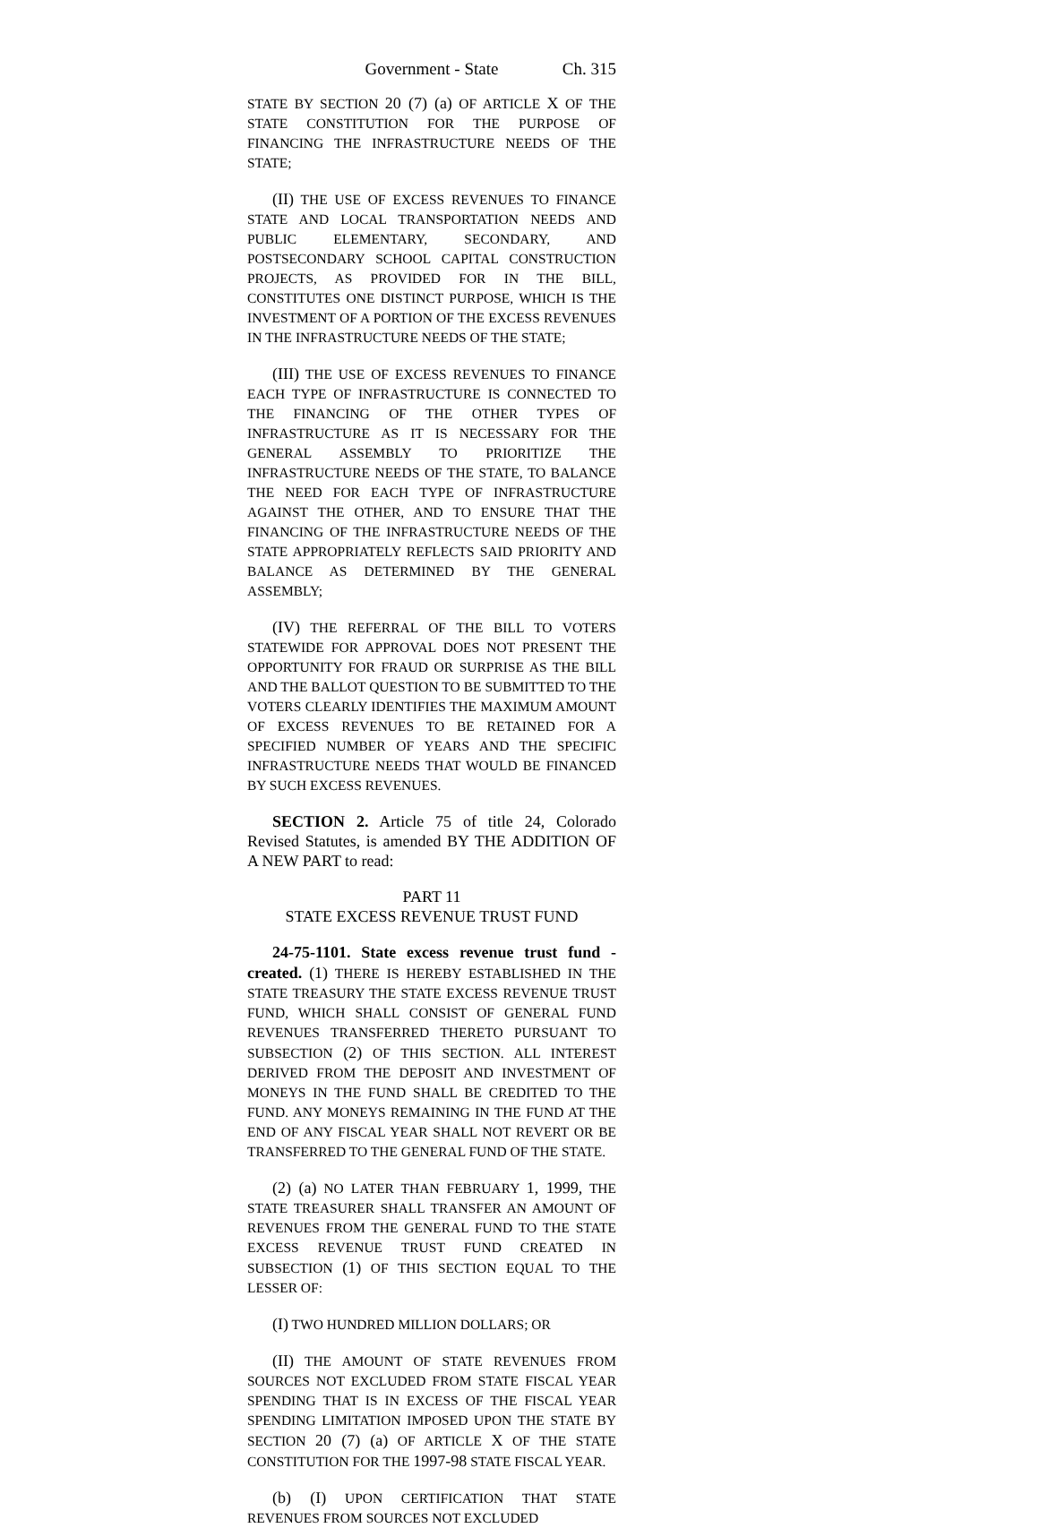Government - State Ch. 315
STATE BY SECTION 20 (7) (a) OF ARTICLE X OF THE STATE CONSTITUTION FOR THE PURPOSE OF FINANCING THE INFRASTRUCTURE NEEDS OF THE STATE;
(II) THE USE OF EXCESS REVENUES TO FINANCE STATE AND LOCAL TRANSPORTATION NEEDS AND PUBLIC ELEMENTARY, SECONDARY, AND POSTSECONDARY SCHOOL CAPITAL CONSTRUCTION PROJECTS, AS PROVIDED FOR IN THE BILL, CONSTITUTES ONE DISTINCT PURPOSE, WHICH IS THE INVESTMENT OF A PORTION OF THE EXCESS REVENUES IN THE INFRASTRUCTURE NEEDS OF THE STATE;
(III) THE USE OF EXCESS REVENUES TO FINANCE EACH TYPE OF INFRASTRUCTURE IS CONNECTED TO THE FINANCING OF THE OTHER TYPES OF INFRASTRUCTURE AS IT IS NECESSARY FOR THE GENERAL ASSEMBLY TO PRIORITIZE THE INFRASTRUCTURE NEEDS OF THE STATE, TO BALANCE THE NEED FOR EACH TYPE OF INFRASTRUCTURE AGAINST THE OTHER, AND TO ENSURE THAT THE FINANCING OF THE INFRASTRUCTURE NEEDS OF THE STATE APPROPRIATELY REFLECTS SAID PRIORITY AND BALANCE AS DETERMINED BY THE GENERAL ASSEMBLY;
(IV) THE REFERRAL OF THE BILL TO VOTERS STATEWIDE FOR APPROVAL DOES NOT PRESENT THE OPPORTUNITY FOR FRAUD OR SURPRISE AS THE BILL AND THE BALLOT QUESTION TO BE SUBMITTED TO THE VOTERS CLEARLY IDENTIFIES THE MAXIMUM AMOUNT OF EXCESS REVENUES TO BE RETAINED FOR A SPECIFIED NUMBER OF YEARS AND THE SPECIFIC INFRASTRUCTURE NEEDS THAT WOULD BE FINANCED BY SUCH EXCESS REVENUES.
SECTION 2. Article 75 of title 24, Colorado Revised Statutes, is amended BY THE ADDITION OF A NEW PART to read:
PART 11
STATE EXCESS REVENUE TRUST FUND
24-75-1101. State excess revenue trust fund - created. (1) THERE IS HEREBY ESTABLISHED IN THE STATE TREASURY THE STATE EXCESS REVENUE TRUST FUND, WHICH SHALL CONSIST OF GENERAL FUND REVENUES TRANSFERRED THERETO PURSUANT TO SUBSECTION (2) OF THIS SECTION. ALL INTEREST DERIVED FROM THE DEPOSIT AND INVESTMENT OF MONEYS IN THE FUND SHALL BE CREDITED TO THE FUND. ANY MONEYS REMAINING IN THE FUND AT THE END OF ANY FISCAL YEAR SHALL NOT REVERT OR BE TRANSFERRED TO THE GENERAL FUND OF THE STATE.
(2) (a) NO LATER THAN FEBRUARY 1, 1999, THE STATE TREASURER SHALL TRANSFER AN AMOUNT OF REVENUES FROM THE GENERAL FUND TO THE STATE EXCESS REVENUE TRUST FUND CREATED IN SUBSECTION (1) OF THIS SECTION EQUAL TO THE LESSER OF:
(I) TWO HUNDRED MILLION DOLLARS; OR
(II) THE AMOUNT OF STATE REVENUES FROM SOURCES NOT EXCLUDED FROM STATE FISCAL YEAR SPENDING THAT IS IN EXCESS OF THE FISCAL YEAR SPENDING LIMITATION IMPOSED UPON THE STATE BY SECTION 20 (7) (a) OF ARTICLE X OF THE STATE CONSTITUTION FOR THE 1997-98 STATE FISCAL YEAR.
(b) (I) UPON CERTIFICATION THAT STATE REVENUES FROM SOURCES NOT EXCLUDED